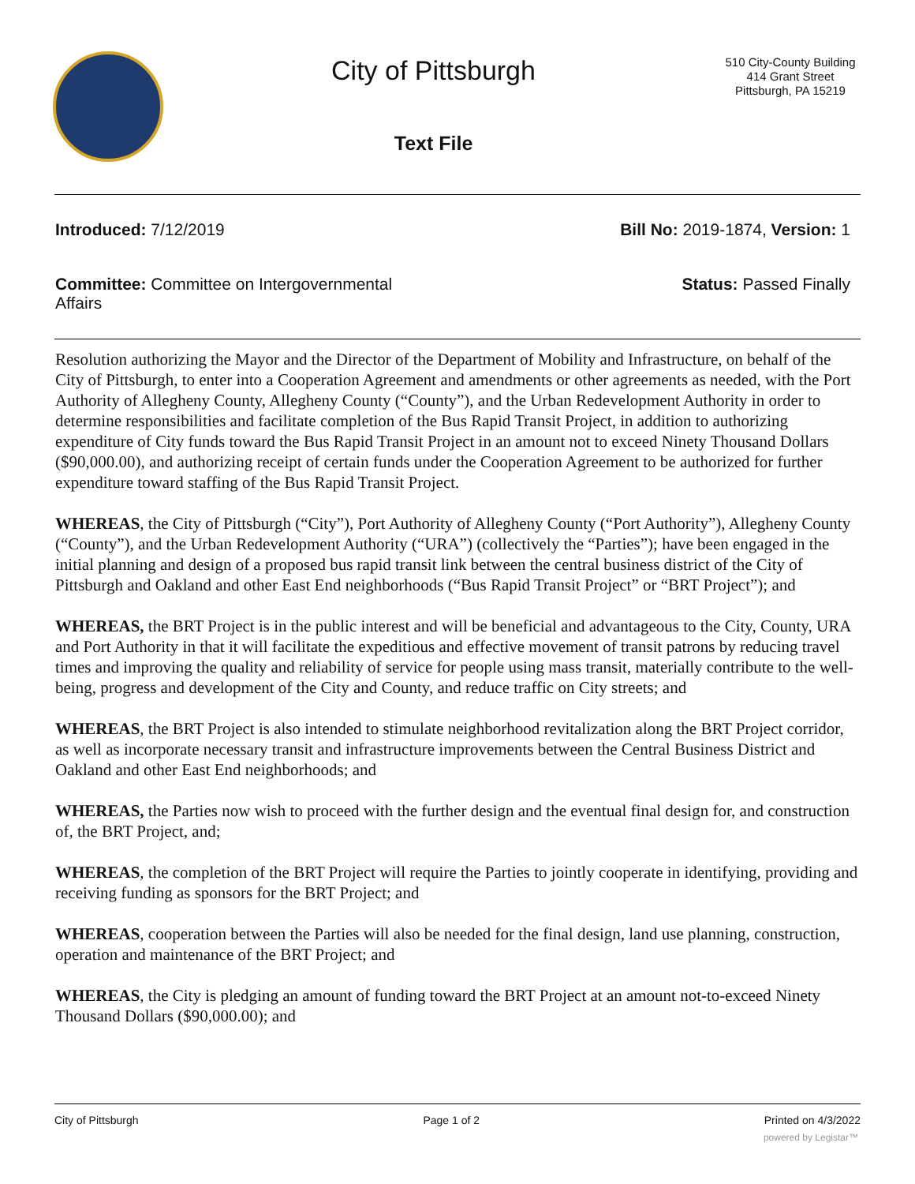City of Pittsburgh
Text File
510 City-County Building
414 Grant Street
Pittsburgh, PA 15219
Introduced: 7/12/2019 Bill No: 2019-1874, Version: 1
Committee: Committee on Intergovernmental Affairs
Status: Passed Finally
Resolution authorizing the Mayor and the Director of the Department of Mobility and Infrastructure, on behalf of the City of Pittsburgh, to enter into a Cooperation Agreement and amendments or other agreements as needed, with the Port Authority of Allegheny County, Allegheny County (“County”), and the Urban Redevelopment Authority in order to determine responsibilities and facilitate completion of the Bus Rapid Transit Project, in addition to authorizing expenditure of City funds toward the Bus Rapid Transit Project in an amount not to exceed Ninety Thousand Dollars ($90,000.00), and authorizing receipt of certain funds under the Cooperation Agreement to be authorized for further expenditure toward staffing of the Bus Rapid Transit Project.
WHEREAS, the City of Pittsburgh (“City”), Port Authority of Allegheny County (“Port Authority”), Allegheny County (“County”), and the Urban Redevelopment Authority (“URA”) (collectively the “Parties”); have been engaged in the initial planning and design of a proposed bus rapid transit link between the central business district of the City of Pittsburgh and Oakland and other East End neighborhoods (“Bus Rapid Transit Project” or “BRT Project”); and
WHEREAS, the BRT Project is in the public interest and will be beneficial and advantageous to the City, County, URA and Port Authority in that it will facilitate the expeditious and effective movement of transit patrons by reducing travel times and improving the quality and reliability of service for people using mass transit, materially contribute to the well-being, progress and development of the City and County, and reduce traffic on City streets; and
WHEREAS, the BRT Project is also intended to stimulate neighborhood revitalization along the BRT Project corridor, as well as incorporate necessary transit and infrastructure improvements between the Central Business District and Oakland and other East End neighborhoods; and
WHEREAS, the Parties now wish to proceed with the further design and the eventual final design for, and construction of, the BRT Project, and;
WHEREAS, the completion of the BRT Project will require the Parties to jointly cooperate in identifying, providing and receiving funding as sponsors for the BRT Project; and
WHEREAS, cooperation between the Parties will also be needed for the final design, land use planning, construction, operation and maintenance of the BRT Project; and
WHEREAS, the City is pledging an amount of funding toward the BRT Project at an amount not-to-exceed Ninety Thousand Dollars ($90,000.00); and
City of Pittsburgh Page 1 of 2 Printed on 4/3/2022
powered by Legistar™